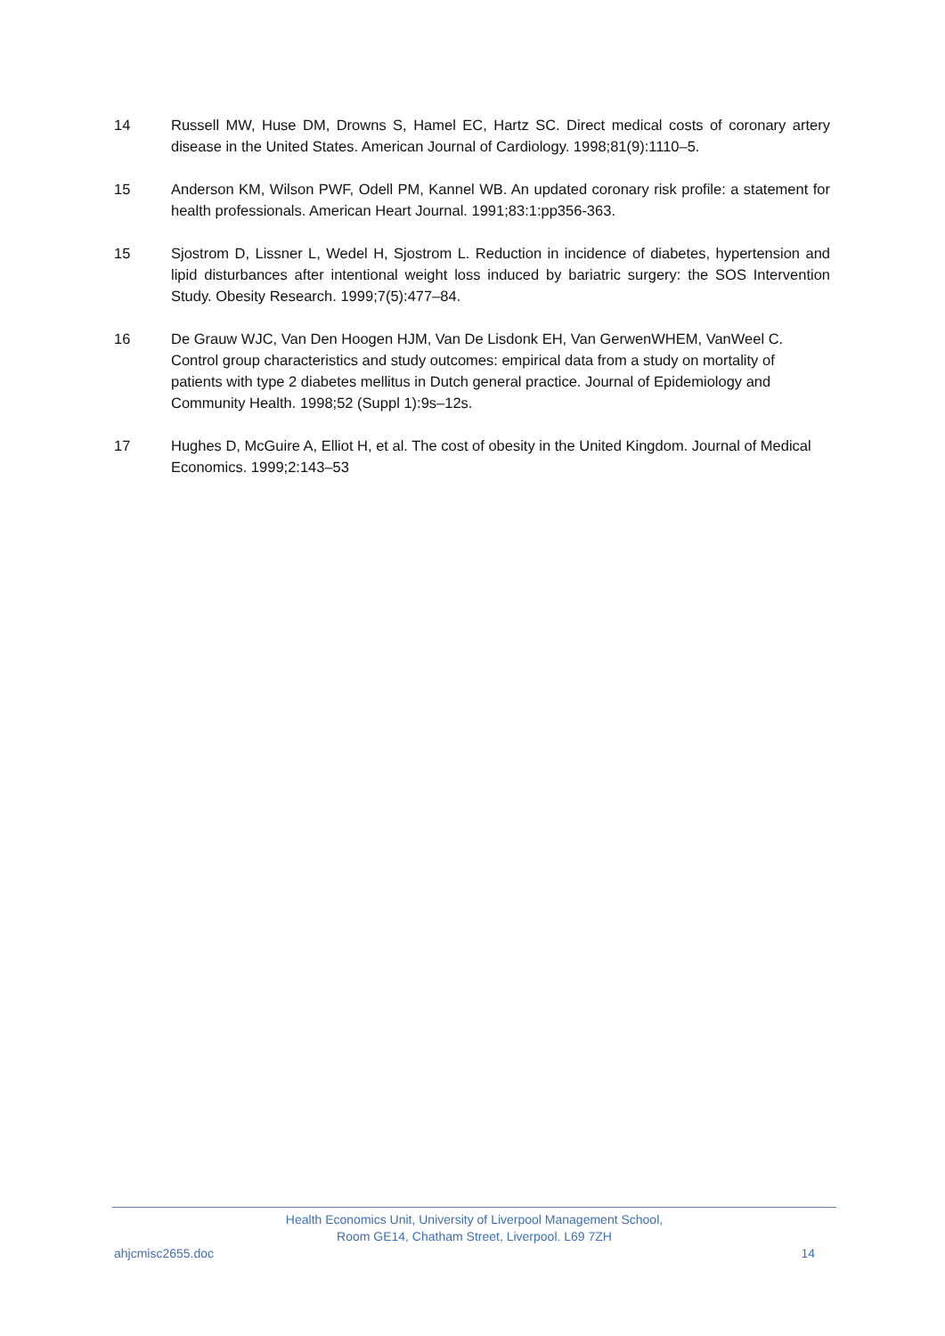14 Russell MW, Huse DM, Drowns S, Hamel EC, Hartz SC. Direct medical costs of coronary artery disease in the United States. American Journal of Cardiology. 1998;81(9):1110–5.
15 Anderson KM, Wilson PWF, Odell PM, Kannel WB. An updated coronary risk profile: a statement for health professionals. American Heart Journal. 1991;83:1:pp356-363.
15 Sjostrom D, Lissner L, Wedel H, Sjostrom L. Reduction in incidence of diabetes, hypertension and lipid disturbances after intentional weight loss induced by bariatric surgery: the SOS Intervention Study. Obesity Research. 1999;7(5):477–84.
16 De Grauw WJC, Van Den Hoogen HJM, Van De Lisdonk EH, Van GerwenWHEM, VanWeel C. Control group characteristics and study outcomes: empirical data from a study on mortality of patients with type 2 diabetes mellitus in Dutch general practice. Journal of Epidemiology and Community Health. 1998;52 (Suppl 1):9s–12s.
17 Hughes D, McGuire A, Elliot H, et al. The cost of obesity in the United Kingdom. Journal of Medical Economics. 1999;2:143–53
Health Economics Unit, University of Liverpool Management School,
Room GE14, Chatham Street, Liverpool. L69 7ZH
ahjcmisc2655.doc 14